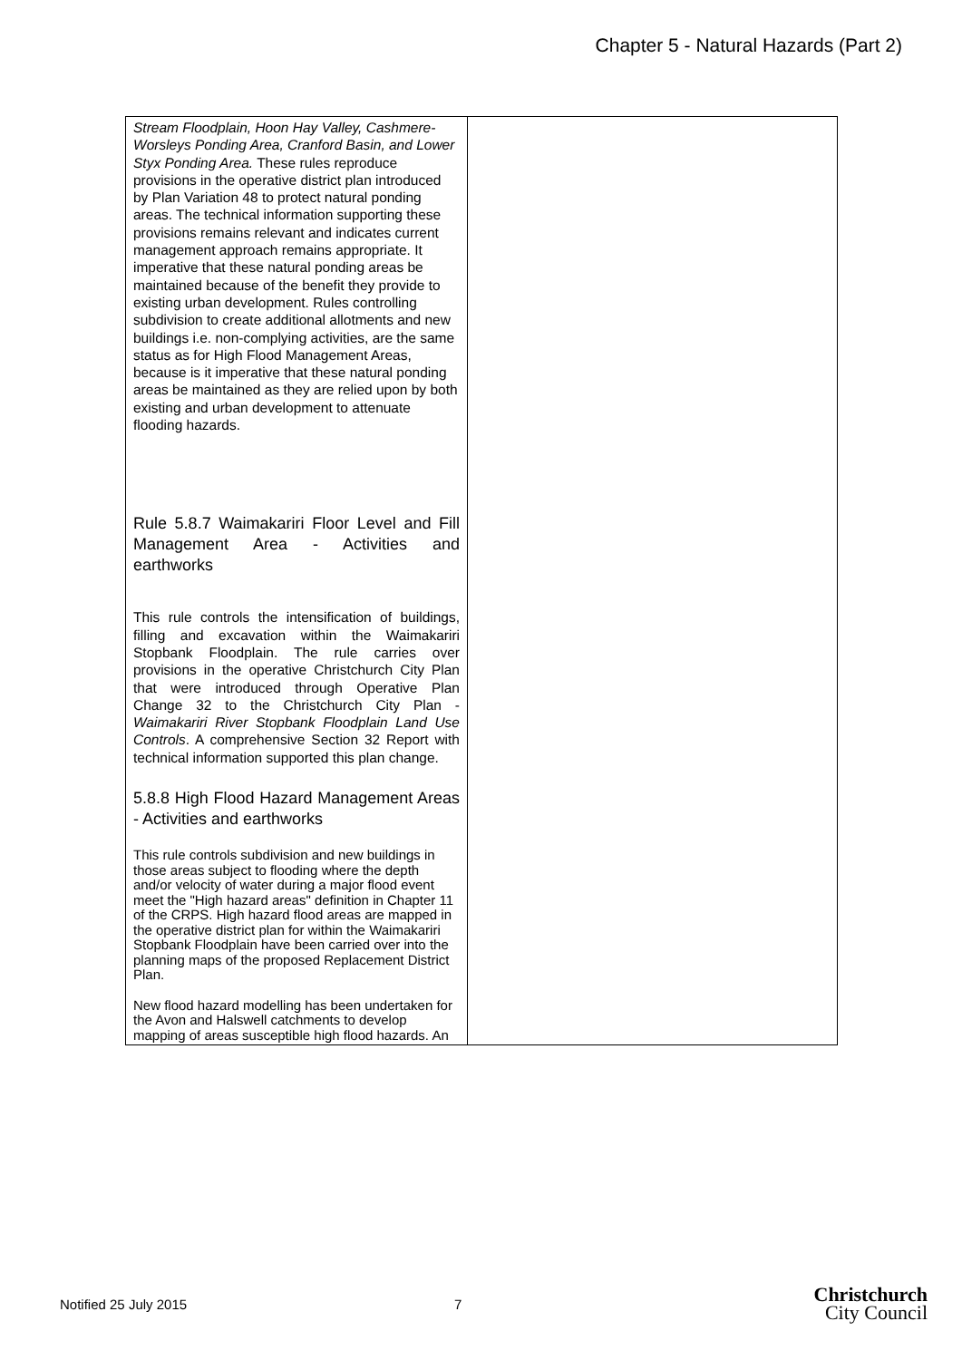Chapter 5 - Natural Hazards (Part 2)
| Stream Floodplain, Hoon Hay Valley, Cashmere-Worsleys Ponding Area, Cranford Basin, and Lower Styx Ponding Area. These rules reproduce provisions in the operative district plan introduced by Plan Variation 48 to protect natural ponding areas. The technical information supporting these provisions remains relevant and indicates current management approach remains appropriate. It imperative that these natural ponding areas be maintained because of the benefit they provide to existing urban development. Rules controlling subdivision to create additional allotments and new buildings i.e. non-complying activities, are the same status as for High Flood Management Areas, because is it imperative that these natural ponding areas be maintained as they are relied upon by both existing and urban development to attenuate flooding hazards. Rule 5.8.7 Waimakariri Floor Level and Fill Management Area - Activities and earthworks This rule controls the intensification of buildings, filling and excavation within the Waimakariri Stopbank Floodplain. The rule carries over provisions in the operative Christchurch City Plan that were introduced through Operative Plan Change 32 to the Christchurch City Plan - Waimakariri River Stopbank Floodplain Land Use Controls . A comprehensive Section 32 Report with technical information supported this plan change. 5.8.8 High Flood Hazard Management Areas - Activities and earthworks This rule controls subdivision and new buildings in those areas subject to flooding where the depth and/or velocity of water during a major flood event meet the "High hazard areas" definition in Chapter 11 of the CRPS. High hazard flood areas are mapped in the operative district plan for within the Waimakariri Stopbank Floodplain have been carried over into the planning maps of the proposed Replacement District Plan. New flood hazard modelling has been undertaken for the Avon and Halswell catchments to develop mapping of areas susceptible high flood hazards. An | |
Notified 25 July 2015 7
Christchurch
City Council